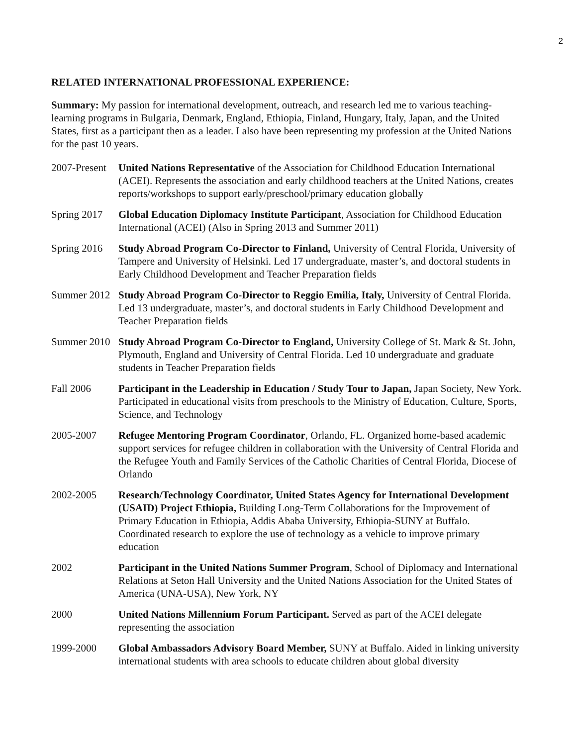2
RELATED INTERNATIONAL PROFESSIONAL EXPERIENCE:
Summary: My passion for international development, outreach, and research led me to various teaching-learning programs in Bulgaria, Denmark, England, Ethiopia, Finland, Hungary, Italy, Japan, and the United States, first as a participant then as a leader. I also have been representing my profession at the United Nations for the past 10 years.
2007-Present
United Nations Representative of the Association for Childhood Education International (ACEI). Represents the association and early childhood teachers at the United Nations, creates reports/workshops to support early/preschool/primary education globally
Spring 2017
Global Education Diplomacy Institute Participant, Association for Childhood Education International (ACEI) (Also in Spring 2013 and Summer 2011)
Spring 2016
Study Abroad Program Co-Director to Finland, University of Central Florida, University of Tampere and University of Helsinki. Led 17 undergraduate, master’s, and doctoral students in Early Childhood Development and Teacher Preparation fields
Summer 2012
Study Abroad Program Co-Director to Reggio Emilia, Italy, University of Central Florida. Led 13 undergraduate, master’s, and doctoral students in Early Childhood Development and Teacher Preparation fields
Summer 2010
Study Abroad Program Co-Director to England, University College of St. Mark & St. John, Plymouth, England and University of Central Florida. Led 10 undergraduate and graduate students in Teacher Preparation fields
Fall 2006 Participant in the Leadership in Education / Study Tour to Japan, Japan Society, New York. Participated in educational visits from preschools to the Ministry of Education, Culture, Sports, Science, and Technology
2005-2007 Refugee Mentoring Program Coordinator, Orlando, FL. Organized home-based academic support services for refugee children in collaboration with the University of Central Florida and the Refugee Youth and Family Services of the Catholic Charities of Central Florida, Diocese of Orlando
2002-2005 Research/Technology Coordinator, United States Agency for International Development (USAID) Project Ethiopia, Building Long-Term Collaborations for the Improvement of Primary Education in Ethiopia, Addis Ababa University, Ethiopia-SUNY at Buffalo. Coordinated research to explore the use of technology as a vehicle to improve primary education
2002 Participant in the United Nations Summer Program, School of Diplomacy and International Relations at Seton Hall University and the United Nations Association for the United States of America (UNA-USA), New York, NY
2000 United Nations Millennium Forum Participant. Served as part of the ACEI delegate representing the association
1999-2000 Global Ambassadors Advisory Board Member, SUNY at Buffalo. Aided in linking university international students with area schools to educate children about global diversity